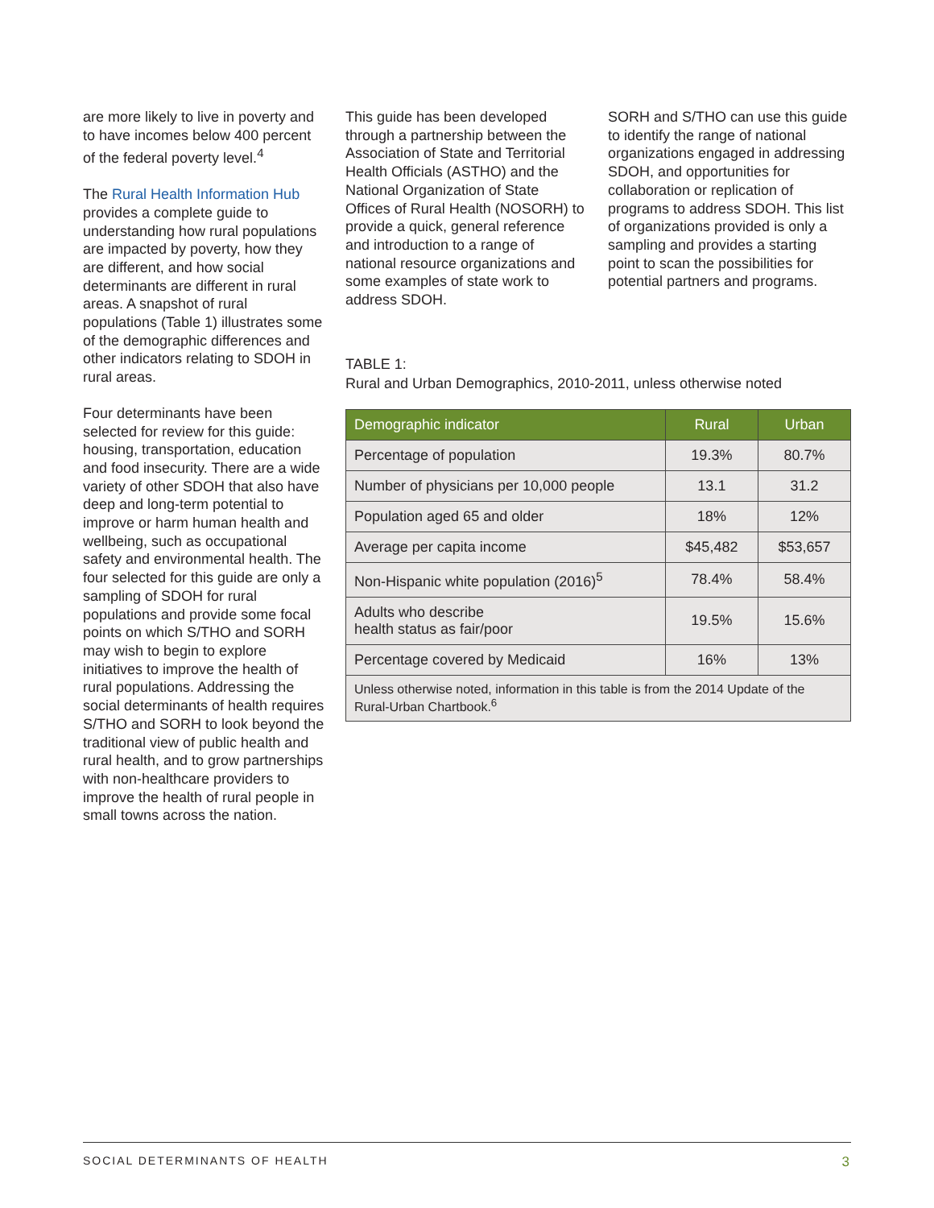are more likely to live in poverty and to have incomes below 400 percent of the federal poverty level.<sup>4</sup>
The Rural Health Information Hub provides a complete guide to understanding how rural populations are impacted by poverty, how they are different, and how social determinants are different in rural areas. A snapshot of rural populations (Table 1) illustrates some of the demographic differences and other indicators relating to SDOH in rural areas.
Four determinants have been selected for review for this guide: housing, transportation, education and food insecurity. There are a wide variety of other SDOH that also have deep and long-term potential to improve or harm human health and wellbeing, such as occupational safety and environmental health. The four selected for this guide are only a sampling of SDOH for rural populations and provide some focal points on which S/THO and SORH may wish to begin to explore initiatives to improve the health of rural populations. Addressing the social determinants of health requires S/THO and SORH to look beyond the traditional view of public health and rural health, and to grow partnerships with non-healthcare providers to improve the health of rural people in small towns across the nation.
This guide has been developed through a partnership between the Association of State and Territorial Health Officials (ASTHO) and the National Organization of State Offices of Rural Health (NOSORH) to provide a quick, general reference and introduction to a range of national resource organizations and some examples of state work to address SDOH.
SORH and S/THO can use this guide to identify the range of national organizations engaged in addressing SDOH, and opportunities for collaboration or replication of programs to address SDOH. This list of organizations provided is only a sampling and provides a starting point to scan the possibilities for potential partners and programs.
TABLE 1:
Rural and Urban Demographics, 2010-2011, unless otherwise noted
| Demographic indicator | Rural | Urban |
| --- | --- | --- |
| Percentage of population | 19.3% | 80.7% |
| Number of physicians per 10,000 people | 13.1 | 31.2 |
| Population aged 65 and older | 18% | 12% |
| Average per capita income | $45,482 | $53,657 |
| Non-Hispanic white population (2016)<sup>5</sup> | 78.4% | 58.4% |
| Adults who describe health status as fair/poor | 19.5% | 15.6% |
| Percentage covered by Medicaid | 16% | 13% |
| Unless otherwise noted, information in this table is from the 2014 Update of the Rural-Urban Chartbook.<sup>6</sup> | | |
SOCIAL DETERMINANTS OF HEALTH 3